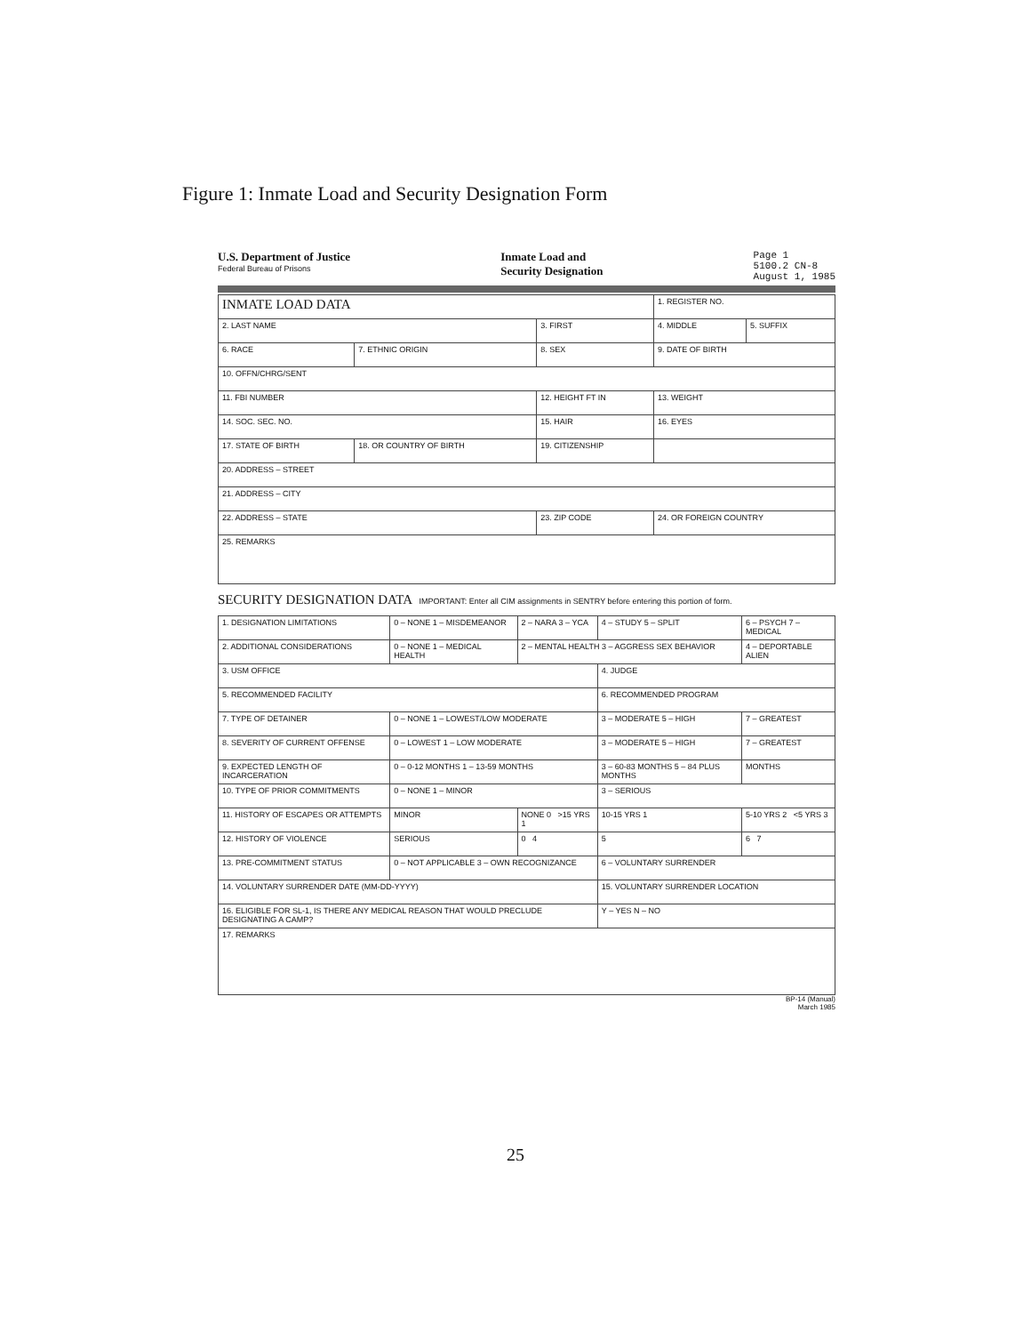Figure 1: Inmate Load and Security Designation Form
U.S. Department of Justice
Federal Bureau of Prisons
Inmate Load and
Security Designation
Page 1
5100.2 CN-8
August 1, 1985
| INMATE LOAD DATA | | | 1. REGISTER NO. | |
| 2. LAST NAME | | 3. FIRST | 4. MIDDLE | 5. SUFFIX |
| 6. RACE | 7. ETHNIC ORIGIN | 8. SEX | 9. DATE OF BIRTH | |
| 10. OFFN/CHRG/SENT | | | | |
| 11. FBI NUMBER | | 12. HEIGHT FT IN | 13. WEIGHT | |
| 14. SOC. SEC. NO. | | 15. HAIR | 16. EYES | |
| 17. STATE OF BIRTH | 18. OR COUNTRY OF BIRTH | 19. CITIZENSHIP | | |
| 20. ADDRESS – STREET | | | | |
| 21. ADDRESS – CITY | | | | |
| 22. ADDRESS – STATE | | 23. ZIP CODE | 24. OR FOREIGN COUNTRY | |
| 25. REMARKS | | | | |
SECURITY DESIGNATION DATA IMPORTANT: Enter all CIM assignments in SENTRY before entering this portion of form.
| 1. DESIGNATION LIMITATIONS | 0 – NONE 1 – MISDEMEANOR | 2 – NARA 3 – YCA | 4 – STUDY 5 – SPLIT | 6 – PSYCH 7 – MEDICAL |
| 2. ADDITIONAL CONSIDERATIONS | 0 – NONE 1 – MEDICAL HEALTH | 2 – MENTAL HEALTH 3 – AGGRESS SEX BEHAVIOR | | 4 – DEPORTABLE ALIEN |
| 3. USM OFFICE | | | 4. JUDGE | |
| 5. RECOMMENDED FACILITY | | | 6. RECOMMENDED PROGRAM | |
| 7. TYPE OF DETAINER | 0 – NONE 1 – LOWEST/LOW MODERATE | | 3 – MODERATE 5 – HIGH | 7 – GREATEST |
| 8. SEVERITY OF CURRENT OFFENSE | 0 – LOWEST 1 – LOW MODERATE | | 3 – MODERATE 5 – HIGH | 7 – GREATEST |
| 9. EXPECTED LENGTH OF INCARCERATION | 0 – 0-12 MONTHS 1 – 13-59 MONTHS | | 3 – 60-83 MONTHS 5 – 84 PLUS MONTHS | MONTHS |
| 10. TYPE OF PRIOR COMMITMENTS | 0 – NONE 1 – MINOR | | 3 – SERIOUS | |
| 11. HISTORY OF ESCAPES OR ATTEMPTS | MINOR | NONE 0 >15 YRS 1 | 10-15 YRS 1 | 5-10 YRS 2 <5 YRS 3 |
| 12. HISTORY OF VIOLENCE | SERIOUS | 0 4 | 5 | 6 7 |
| 13. PRE-COMMITMENT STATUS | 0 – NOT APPLICABLE 3 – OWN RECOGNIZANCE | | 6 – VOLUNTARY SURRENDER | |
| 14. VOLUNTARY SURRENDER DATE (MM-DD-YYYY) | | | 15. VOLUNTARY SURRENDER LOCATION | |
| 16. ELIGIBLE FOR SL-1, IS THERE ANY MEDICAL REASON THAT WOULD PRECLUDE DESIGNATING A CAMP? | | | Y – YES N – NO | |
| 17. REMARKS | | | | |
BP-14 (Manual)
March 1985
25